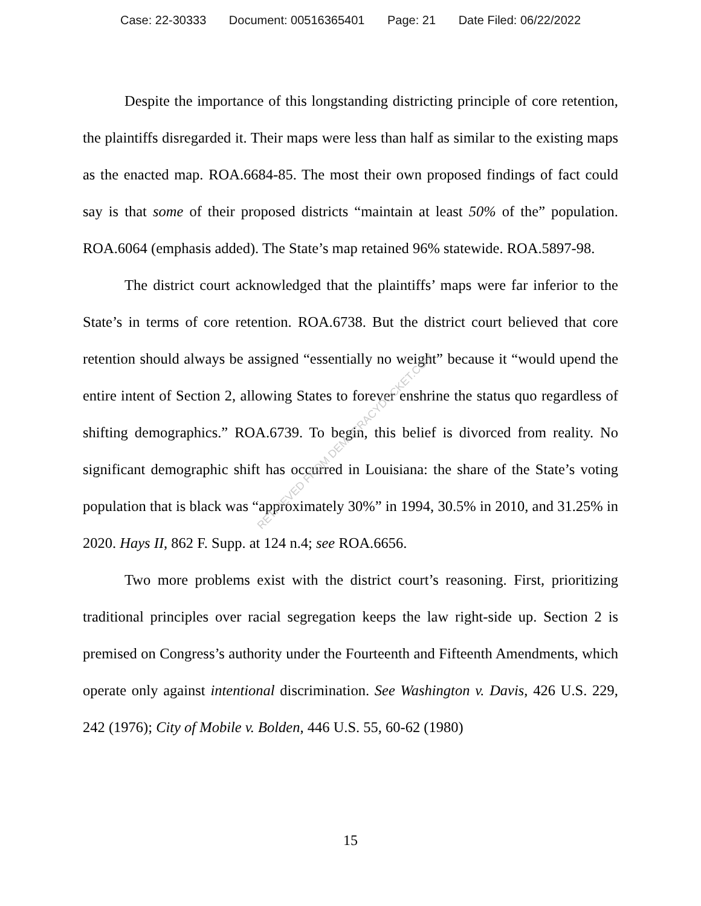Case: 22-30333 Document: 00516365401 Page: 21 Date Filed: 06/22/2022
Despite the importance of this longstanding districting principle of core retention, the plaintiffs disregarded it. Their maps were less than half as similar to the existing maps as the enacted map. ROA.6684-85. The most their own proposed findings of fact could say is that some of their proposed districts “maintain at least 50% of the” population. ROA.6064 (emphasis added). The State’s map retained 96% statewide. ROA.5897-98.
The district court acknowledged that the plaintiffs’ maps were far inferior to the State’s in terms of core retention. ROA.6738. But the district court believed that core retention should always be assigned “essentially no weight” because it “would upend the entire intent of Section 2, allowing States to forever enshrine the status quo regardless of shifting demographics.” ROA.6739. To begin, this belief is divorced from reality. No significant demographic shift has occurred in Louisiana: the share of the State’s voting population that is black was “approximately 30%” in 1994, 30.5% in 2010, and 31.25% in 2020. Hays II, 862 F. Supp. at 124 n.4; see ROA.6656.
Two more problems exist with the district court’s reasoning. First, prioritizing traditional principles over racial segregation keeps the law right-side up. Section 2 is premised on Congress’s authority under the Fourteenth and Fifteenth Amendments, which operate only against intentional discrimination. See Washington v. Davis, 426 U.S. 229, 242 (1976); City of Mobile v. Bolden, 446 U.S. 55, 60-62 (1980)
RETRIEVED FROM DEMOCRACYDOCKET.COM
15